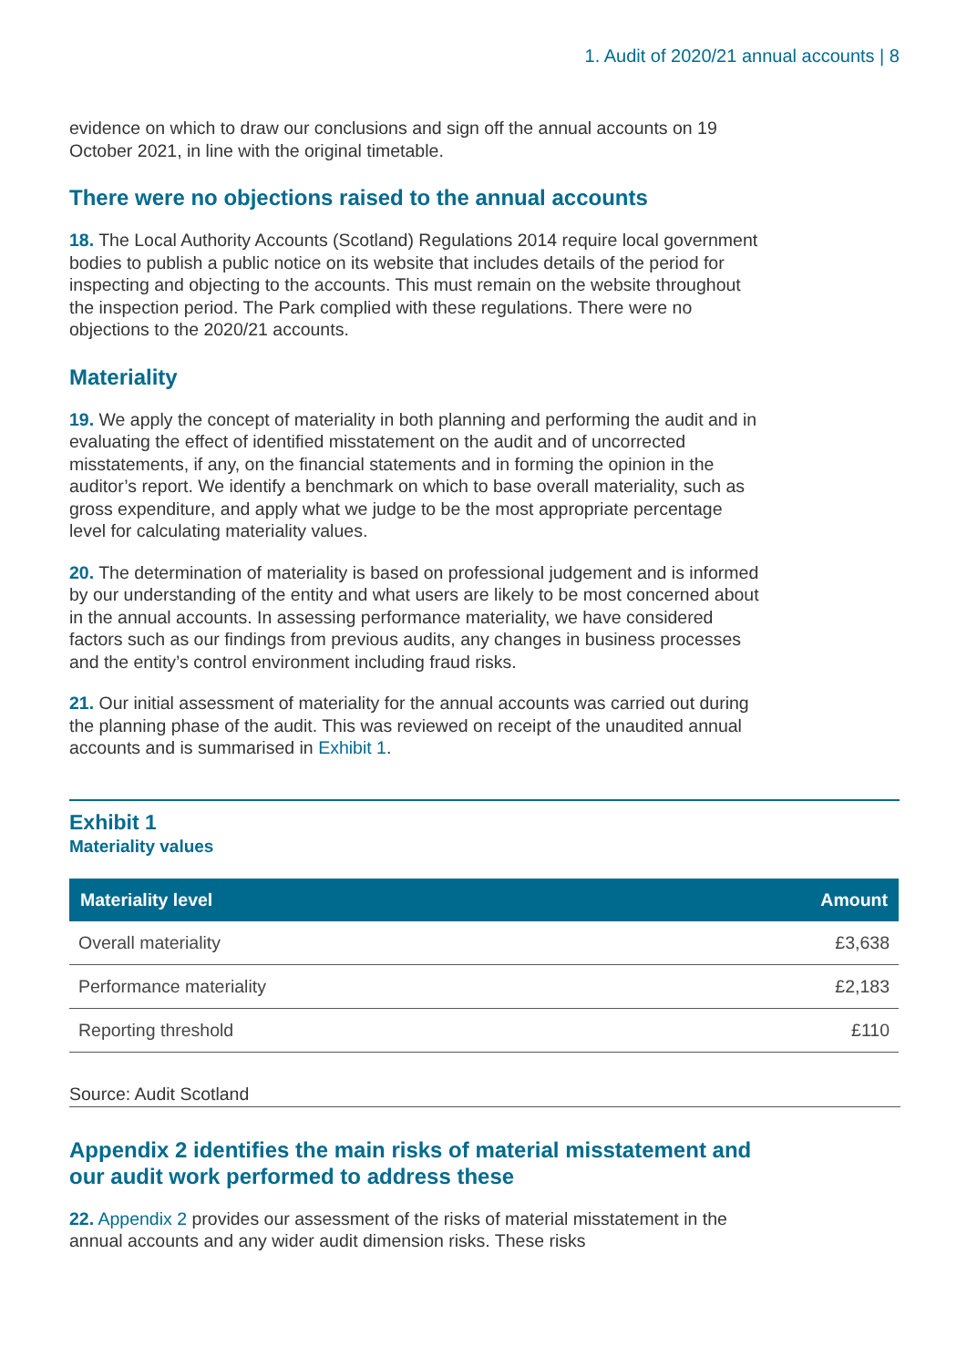1. Audit of 2020/21 annual accounts | 8
evidence on which to draw our conclusions and sign off the annual accounts on 19 October 2021, in line with the original timetable.
There were no objections raised to the annual accounts
18. The Local Authority Accounts (Scotland) Regulations 2014 require local government bodies to publish a public notice on its website that includes details of the period for inspecting and objecting to the accounts. This must remain on the website throughout the inspection period. The Park complied with these regulations. There were no objections to the 2020/21 accounts.
Materiality
19. We apply the concept of materiality in both planning and performing the audit and in evaluating the effect of identified misstatement on the audit and of uncorrected misstatements, if any, on the financial statements and in forming the opinion in the auditor’s report. We identify a benchmark on which to base overall materiality, such as gross expenditure, and apply what we judge to be the most appropriate percentage level for calculating materiality values.
20. The determination of materiality is based on professional judgement and is informed by our understanding of the entity and what users are likely to be most concerned about in the annual accounts. In assessing performance materiality, we have considered factors such as our findings from previous audits, any changes in business processes and the entity’s control environment including fraud risks.
21. Our initial assessment of materiality for the annual accounts was carried out during the planning phase of the audit. This was reviewed on receipt of the unaudited annual accounts and is summarised in Exhibit 1.
Exhibit 1
Materiality values
| Materiality level | Amount |
| --- | --- |
| Overall materiality | £3,638 |
| Performance materiality | £2,183 |
| Reporting threshold | £110 |
Source: Audit Scotland
Appendix 2 identifies the main risks of material misstatement and our audit work performed to address these
22. Appendix 2 provides our assessment of the risks of material misstatement in the annual accounts and any wider audit dimension risks. These risks